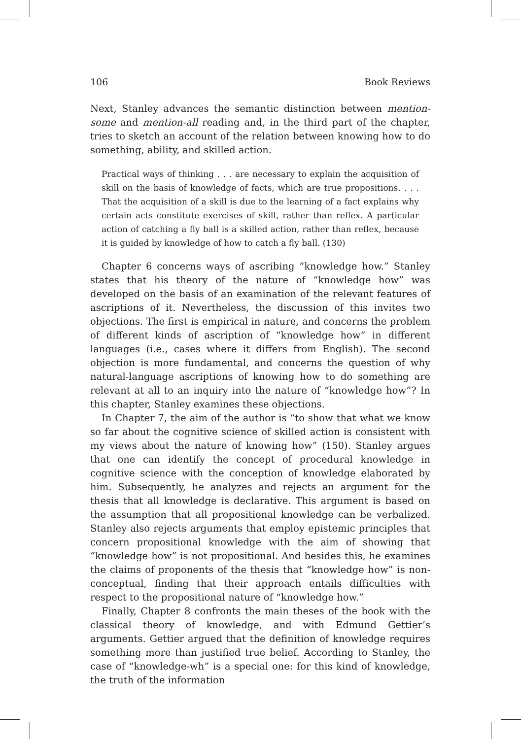106 Book Reviews
Next, Stanley advances the semantic distinction between mention-some and mention-all reading and, in the third part of the chapter, tries to sketch an account of the relation between knowing how to do something, ability, and skilled action.
Practical ways of thinking . . . are necessary to explain the acquisition of skill on the basis of knowledge of facts, which are true propositions. . . . That the acquisition of a skill is due to the learning of a fact explains why certain acts constitute exercises of skill, rather than reflex. A particular action of catching a fly ball is a skilled action, rather than reflex, because it is guided by knowledge of how to catch a fly ball. (130)
Chapter 6 concerns ways of ascribing “knowledge how.” Stanley states that his theory of the nature of “knowledge how” was developed on the basis of an examination of the relevant features of ascriptions of it. Nevertheless, the discussion of this invites two objections. The first is empirical in nature, and concerns the problem of different kinds of ascription of “knowledge how” in different languages (i.e., cases where it differs from English). The second objection is more fundamental, and concerns the question of why natural-language ascriptions of knowing how to do something are relevant at all to an inquiry into the nature of “knowledge how”? In this chapter, Stanley examines these objections.
In Chapter 7, the aim of the author is “to show that what we know so far about the cognitive science of skilled action is consistent with my views about the nature of knowing how” (150). Stanley argues that one can identify the concept of procedural knowledge in cognitive science with the conception of knowledge elaborated by him. Subsequently, he analyzes and rejects an argument for the thesis that all knowledge is declarative. This argument is based on the assumption that all propositional knowledge can be verbalized. Stanley also rejects arguments that employ epistemic principles that concern propositional knowledge with the aim of showing that “knowledge how” is not propositional. And besides this, he examines the claims of proponents of the thesis that “knowledge how” is non-conceptual, finding that their approach entails difficulties with respect to the propositional nature of “knowledge how.”
Finally, Chapter 8 confronts the main theses of the book with the classical theory of knowledge, and with Edmund Gettier’s arguments. Gettier argued that the definition of knowledge requires something more than justified true belief. According to Stanley, the case of “knowledge-wh” is a special one: for this kind of knowledge, the truth of the information